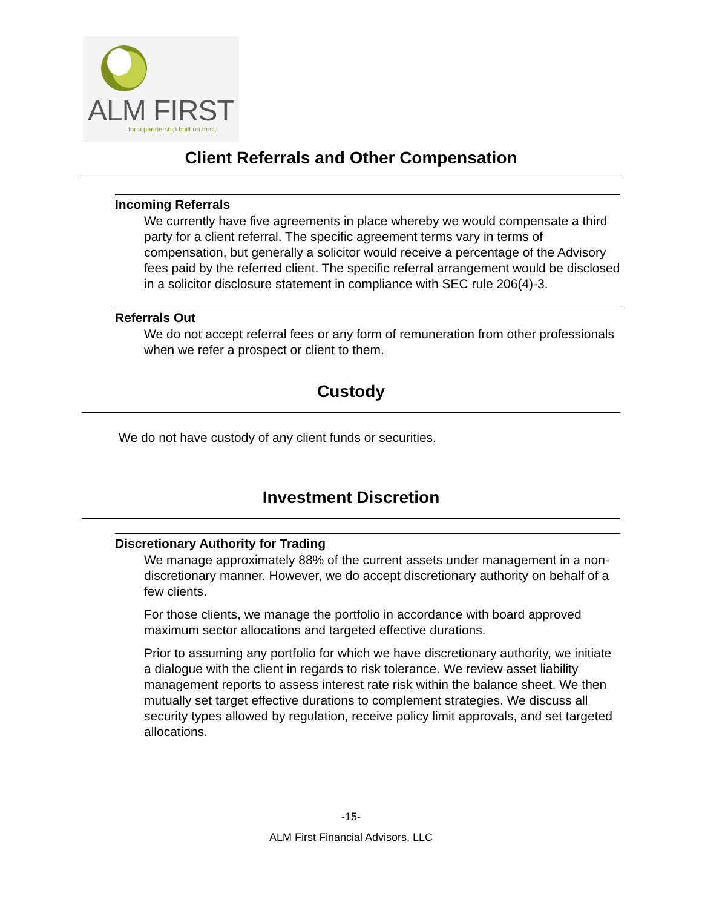ALM FIRST
for a partnership built on trust.
Client Referrals and Other Compensation
Incoming Referrals
We currently have five agreements in place whereby we would compensate a third party for a client referral. The specific agreement terms vary in terms of compensation, but generally a solicitor would receive a percentage of the Advisory fees paid by the referred client. The specific referral arrangement would be disclosed in a solicitor disclosure statement in compliance with SEC rule 206(4)-3.
Referrals Out
We do not accept referral fees or any form of remuneration from other professionals when we refer a prospect or client to them.
Custody
We do not have custody of any client funds or securities.
Investment Discretion
Discretionary Authority for Trading
We manage approximately 88% of the current assets under management in a non-discretionary manner. However, we do accept discretionary authority on behalf of a few clients.
For those clients, we manage the portfolio in accordance with board approved maximum sector allocations and targeted effective durations.
Prior to assuming any portfolio for which we have discretionary authority, we initiate a dialogue with the client in regards to risk tolerance. We review asset liability management reports to assess interest rate risk within the balance sheet. We then mutually set target effective durations to complement strategies. We discuss all security types allowed by regulation, receive policy limit approvals, and set targeted allocations.
-15-
ALM First Financial Advisors, LLC